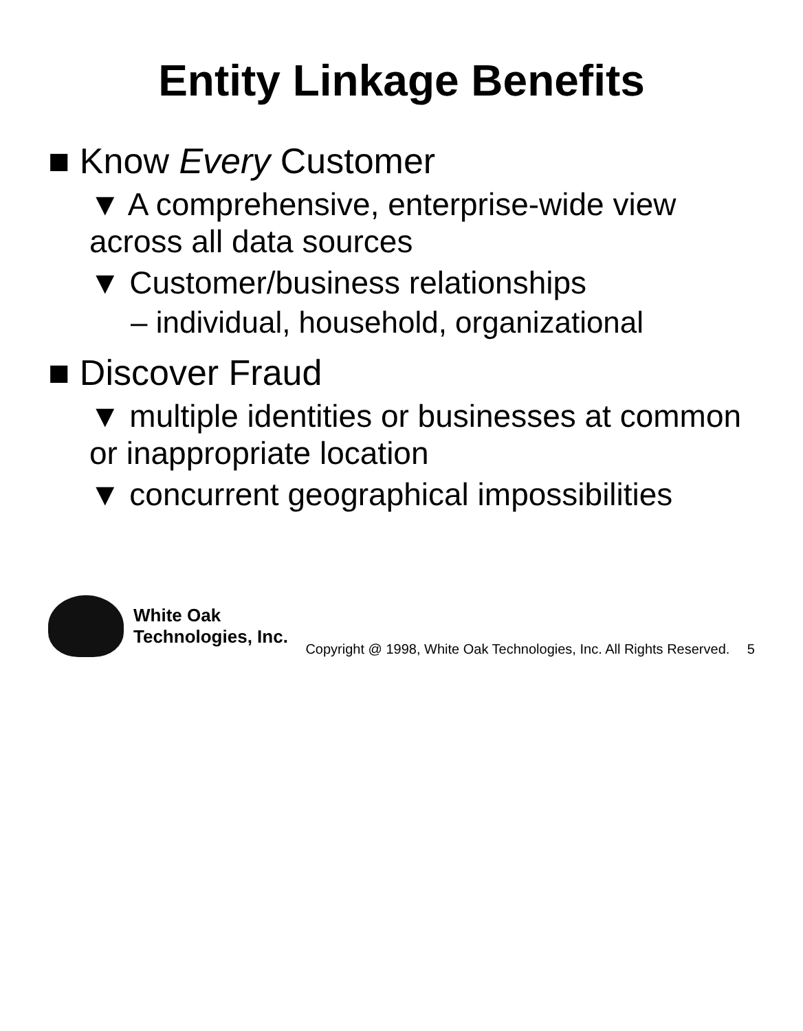Entity Linkage Benefits
■ Know Every Customer
▼ A comprehensive, enterprise-wide view across all data sources
▼ Customer/business relationships
– individual, household, organizational
■ Discover Fraud
▼ multiple identities or businesses at common or inappropriate location
▼ concurrent geographical impossibilities
White Oak
Technologies, Inc.
Copyright @ 1998, White Oak Technologies, Inc. All Rights Reserved.
5